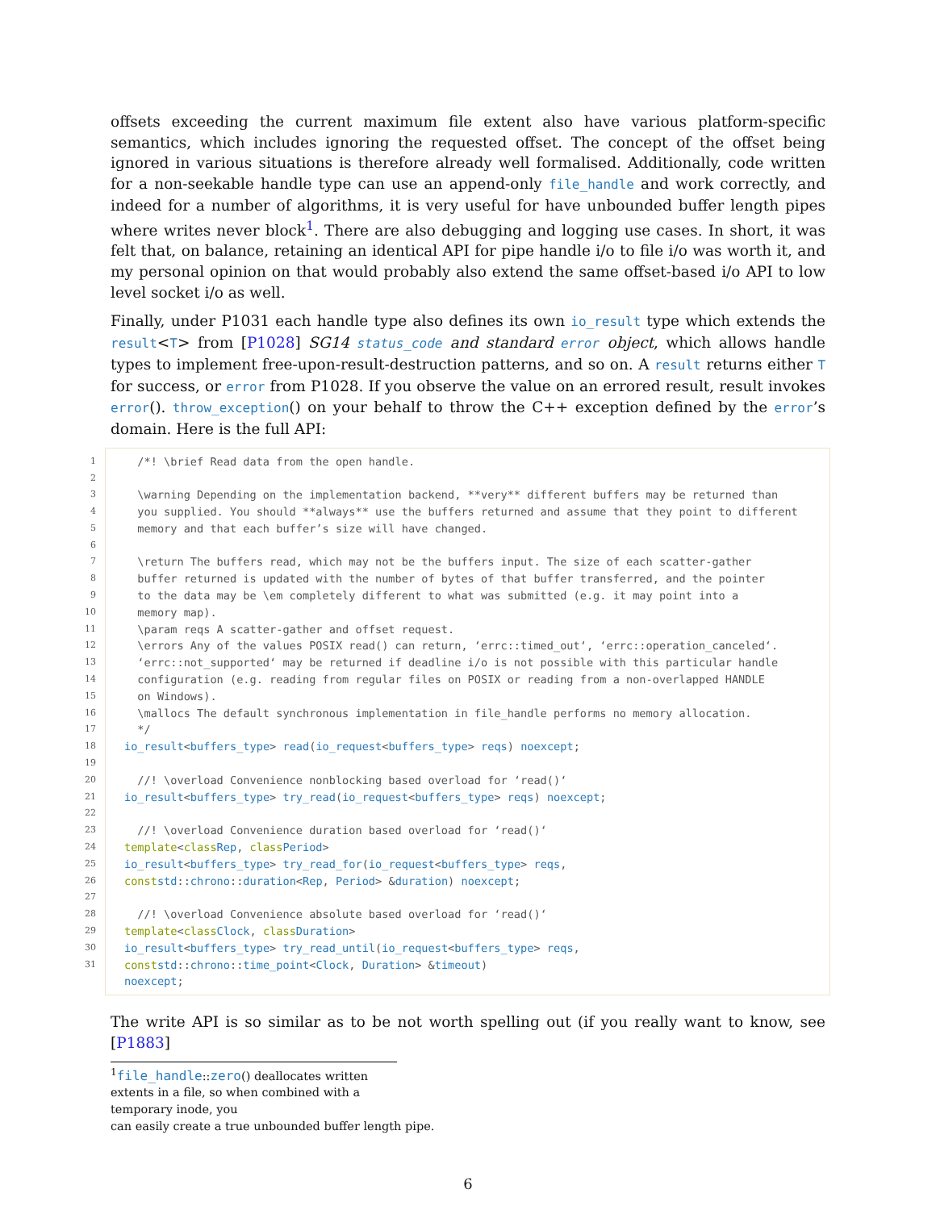offsets exceeding the current maximum file extent also have various platform-specific semantics, which includes ignoring the requested offset. The concept of the offset being ignored in various situations is therefore already well formalised. Additionally, code written for a non-seekable handle type can use an append-only file_handle and work correctly, and indeed for a number of algorithms, it is very useful for have unbounded buffer length pipes where writes never block<sup>1</sup>. There are also debugging and logging use cases. In short, it was felt that, on balance, retaining an identical API for pipe handle i/o to file i/o was worth it, and my personal opinion on that would probably also extend the same offset-based i/o API to low level socket i/o as well.
Finally, under P1031 each handle type also defines its own io_result type which extends the result<T> from [P1028] SG14 status_code and standard error object, which allows handle types to implement free-upon-result-destruction patterns, and so on. A result returns either T for success, or error from P1028. If you observe the value on an errored result, result invokes error(). throw_exception() on your behalf to throw the C++ exception defined by the error’s domain. Here is the full API:
1 /*! \brief Read data from the open handle.
2
3 \warning Depending on the implementation backend, **very** different buffers may be returned than
4 you supplied. You should **always** use the buffers returned and assume that they point to different
5 memory and that each buffer’s size will have changed.
6
7 \return The buffers read, which may not be the buffers input. The size of each scatter-gather
8 buffer returned is updated with the number of bytes of that buffer transferred, and the pointer
9 to the data may be \em completely different to what was submitted (e.g. it may point into a
10 memory map).
11 \param reqs A scatter-gather and offset request.
12 \errors Any of the values POSIX read() can return, ‘errc::timed_out‘, ‘errc::operation_canceled‘.
13 ‘errc::not_supported‘ may be returned if deadline i/o is not possible with this particular handle
14 configuration (e.g. reading from regular files on POSIX or reading from a non-overlapped HANDLE
15 on Windows).
16 \mallocs The default synchronous implementation in file_handle performs no memory allocation.
17 */
18 io_result < buffers_type > read (io_request < buffers_type > reqs) noexcept;
19
20 //! \overload Convenience nonblocking based overload for ‘read()‘
21 io_result < buffers_type > try_read (io_request < buffers_type > reqs) noexcept;
22
23 //! \overload Convenience duration based overload for ‘read()‘
24 template < class Rep, class Period >
25 io_result < buffers_type > try_read_for (io_request < buffers_type > reqs,
26 const std:: chrono:: duration < Rep, Period > & duration) noexcept;
27
28 //! \overload Convenience absolute based overload for ‘read()‘
29 template < class Clock, class Duration >
30 io_result < buffers_type > try_read_until (io_request < buffers_type > reqs,
31 const std:: chrono:: time_point < Clock, Duration > & timeout)
noexcept;
The write API is so similar as to be not worth spelling out (if you really want to know, see [P1883]
<sup>1</sup> file_handle::zero() deallocates written extents in a file, so when combined with a temporary inode, you
can easily create a true unbounded buffer length pipe.
6